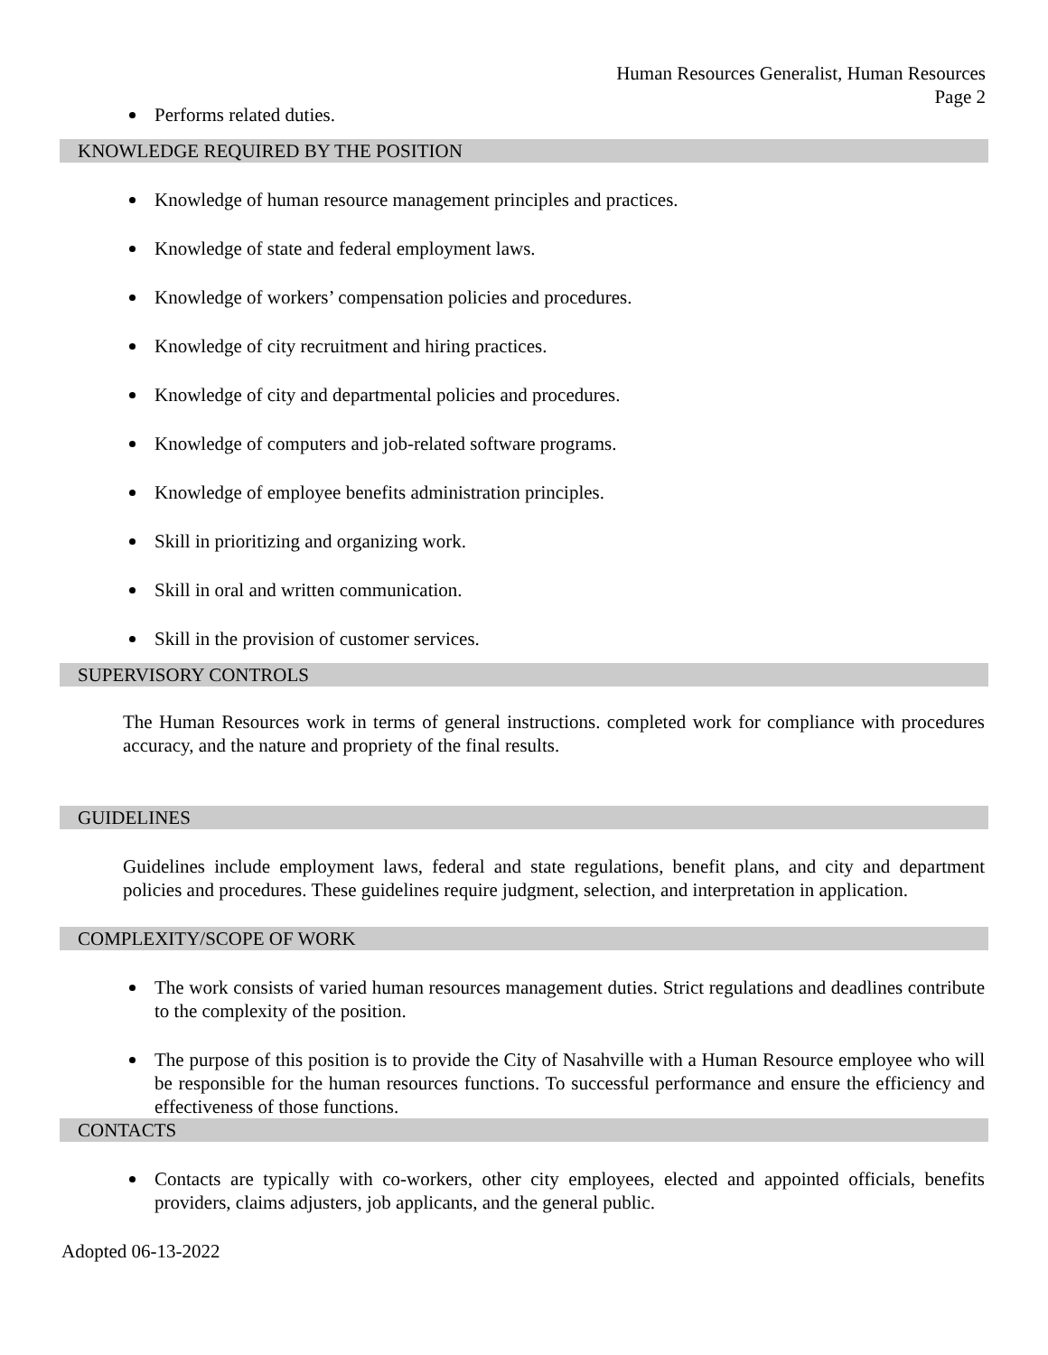Human Resources Generalist, Human Resources
Page 2
Performs related duties.
KNOWLEDGE REQUIRED BY THE POSITION
Knowledge of human resource management principles and practices.
Knowledge of state and federal employment laws.
Knowledge of workers’ compensation policies and procedures.
Knowledge of city recruitment and hiring practices.
Knowledge of city and departmental policies and procedures.
Knowledge of computers and job-related software programs.
Knowledge of employee benefits administration principles.
Skill in prioritizing and organizing work.
Skill in oral and written communication.
Skill in the provision of customer services.
SUPERVISORY CONTROLS
The Human Resources work in terms of general instructions. completed work for compliance with procedures accuracy, and the nature and propriety of the final results.
GUIDELINES
Guidelines include employment laws, federal and state regulations, benefit plans, and city and department policies and procedures. These guidelines require judgment, selection, and interpretation in application.
COMPLEXITY/SCOPE OF WORK
The work consists of varied human resources management duties. Strict regulations and deadlines contribute to the complexity of the position.
The purpose of this position is to provide the City of Nasahville with a Human Resource employee who will be responsible for the human resources functions. To successful performance and ensure the efficiency and effectiveness of those functions.
CONTACTS
Contacts are typically with co-workers, other city employees, elected and appointed officials, benefits providers, claims adjusters, job applicants, and the general public.
Adopted 06-13-2022